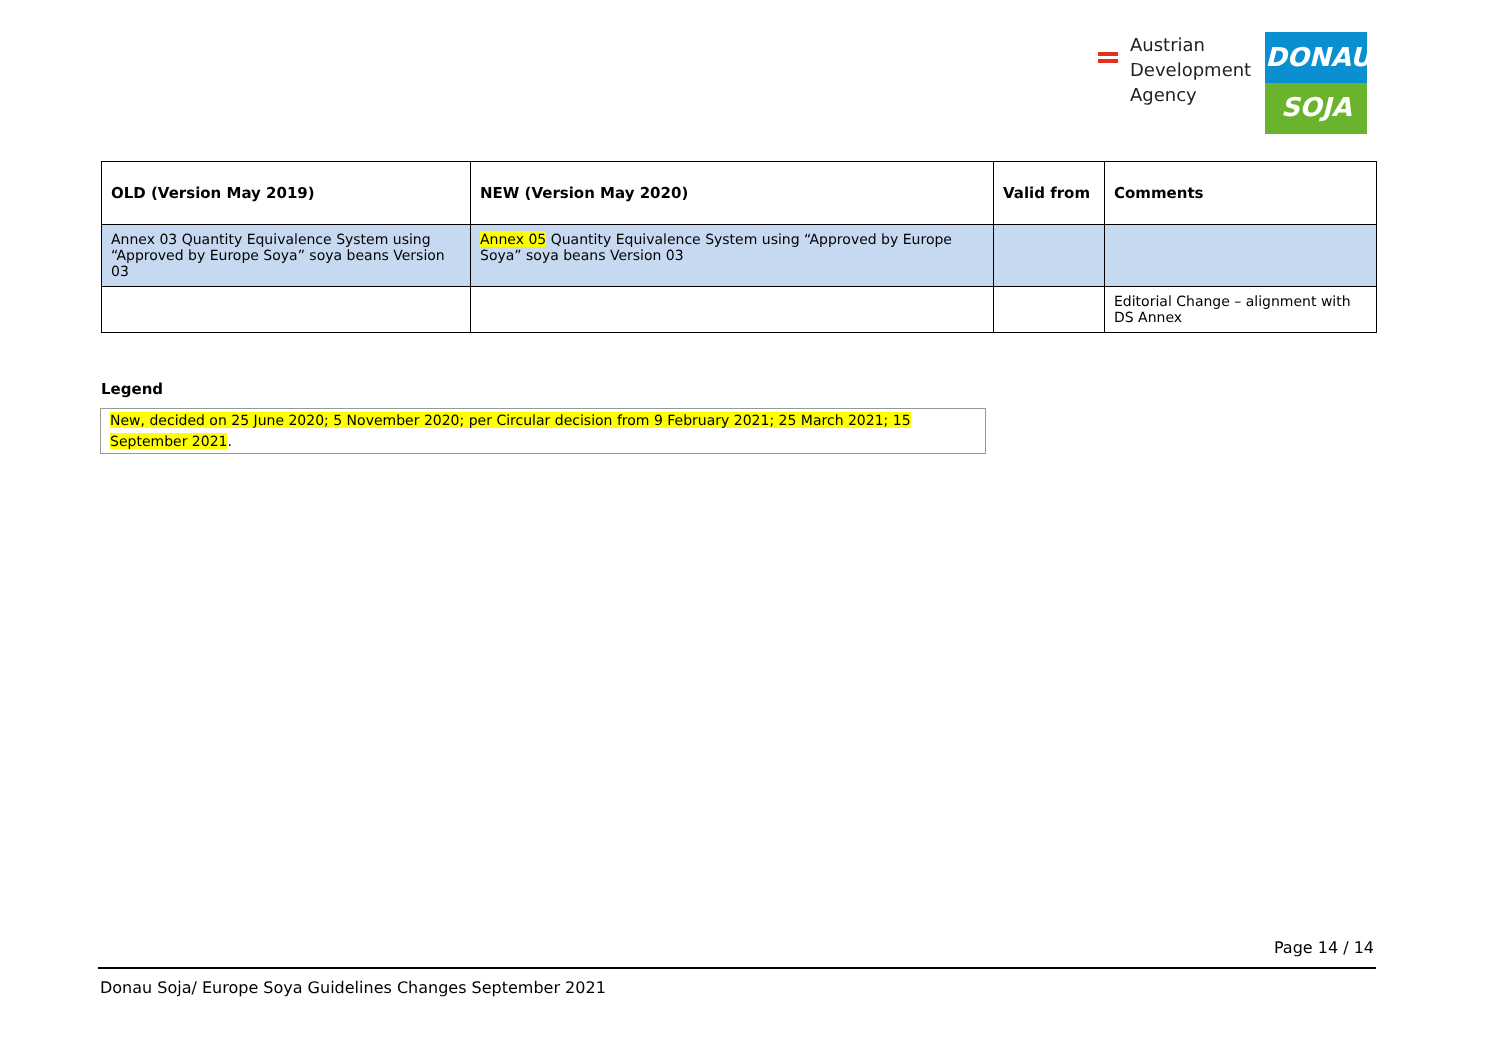Austrian
Development
Agency
DONAU
SOJA
| OLD (Version May 2019) | NEW (Version May 2020) | Valid from | Comments |
| --- | --- | --- | --- |
| Annex 03 Quantity Equivalence System using “Approved by Europe Soya” soya beans Version 03 | Annex 05 Quantity Equivalence System using “Approved by Europe Soya” soya beans Version 03 | | |
| | | | Editorial Change – alignment with DS Annex |
Legend
New, decided on 25 June 2020; 5 November 2020; per Circular decision from 9 February 2021; 25 March 2021; 15 September 2021.
Page 14 / 14
Donau Soja/ Europe Soya Guidelines Changes September 2021